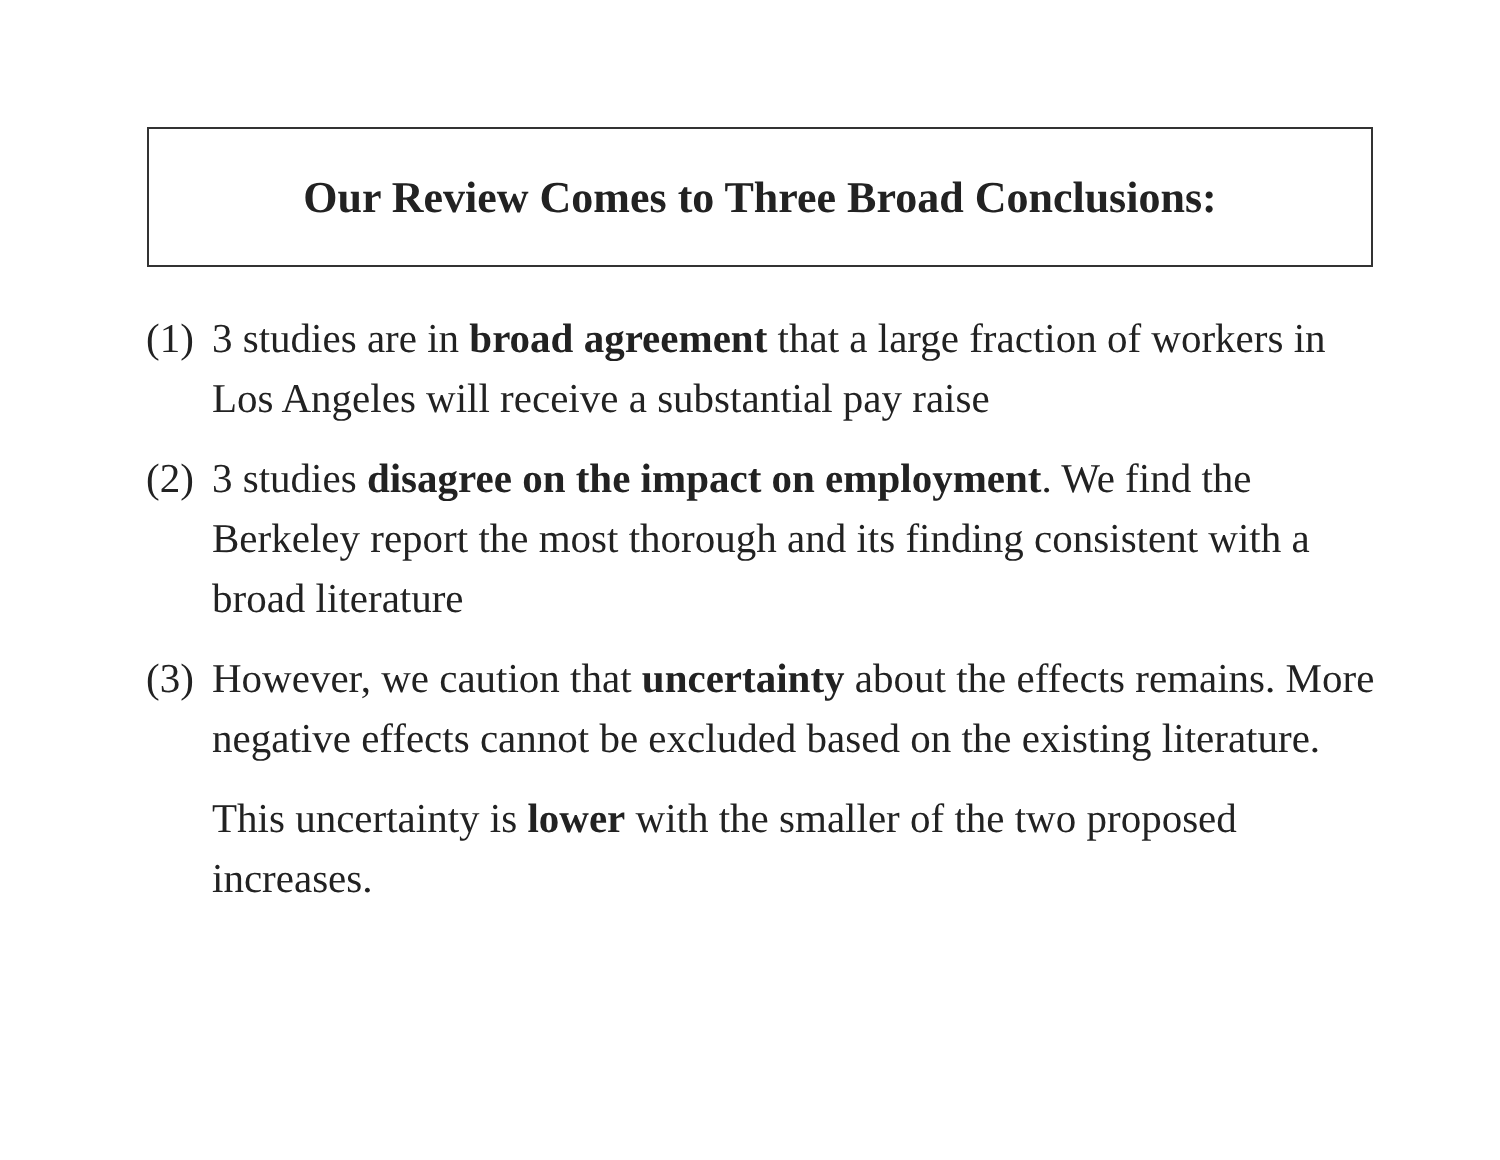Our Review Comes to Three Broad Conclusions:
(1)
3 studies are in broad agreement that a large fraction of workers in Los Angeles will receive a substantial pay raise
(2)
3 studies disagree on the impact on employment. We find the Berkeley report the most thorough and its finding consistent with a broad literature
(3)
However, we caution that uncertainty about the effects remains. More negative effects cannot be excluded based on the existing literature.
This uncertainty is lower with the smaller of the two proposed increases.